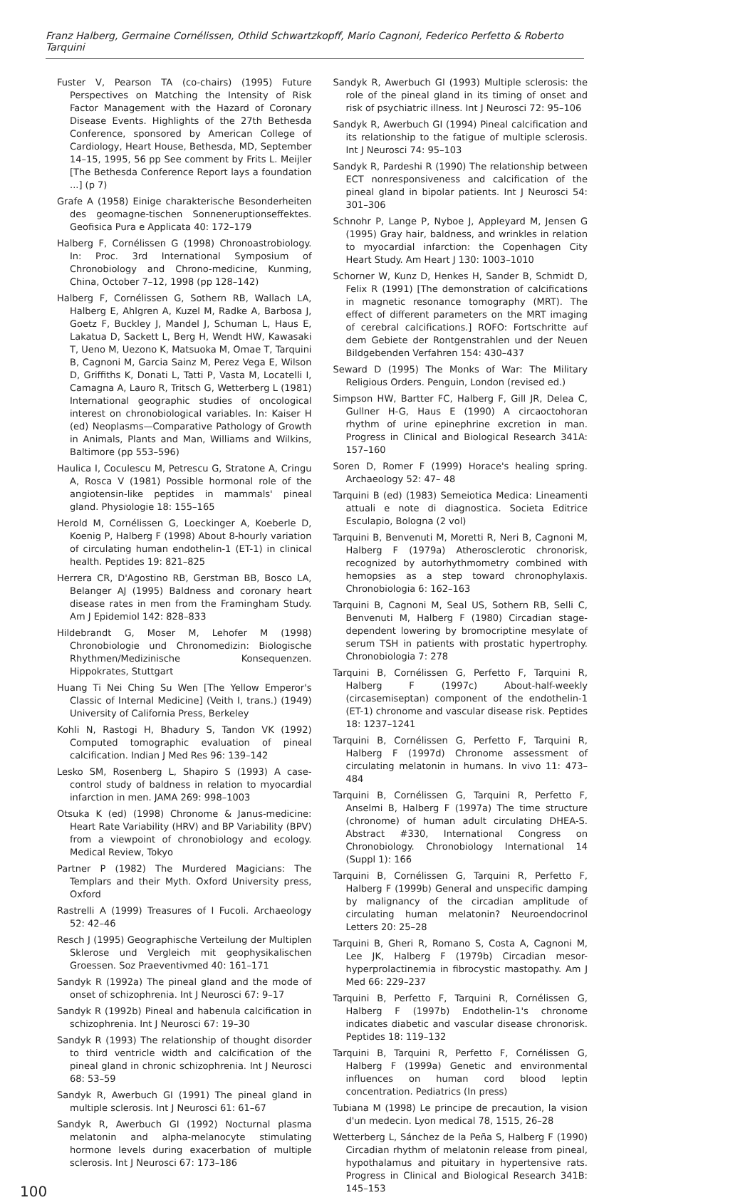Franz Halberg, Germaine Cornélissen, Othild Schwartzkopff, Mario Cagnoni, Federico Perfetto & Roberto Tarquini
Fuster V, Pearson TA (co-chairs) (1995) Future Perspectives on Matching the Intensity of Risk Factor Management with the Hazard of Coronary Disease Events. Highlights of the 27th Bethesda Conference, sponsored by American College of Cardiology, Heart House, Bethesda, MD, September 14–15, 1995, 56 pp See comment by Frits L. Meijler [The Bethesda Conference Report lays a foundation ...] (p 7)
Grafe A (1958) Einige charakterische Besonderheiten des geomagne-tischen Sonneneruptionseffektes. Geofisica Pura e Applicata 40: 172–179
Halberg F, Cornélissen G (1998) Chronoastrobiology. In: Proc. 3rd International Symposium of Chronobiology and Chrono-medicine, Kunming, China, October 7–12, 1998 (pp 128–142)
Halberg F, Cornélissen G, Sothern RB, Wallach LA, Halberg E, Ahlgren A, Kuzel M, Radke A, Barbosa J, Goetz F, Buckley J, Mandel J, Schuman L, Haus E, Lakatua D, Sackett L, Berg H, Wendt HW, Kawasaki T, Ueno M, Uezono K, Matsuoka M, Omae T, Tarquini B, Cagnoni M, Garcia Sainz M, Perez Vega E, Wilson D, Griffiths K, Donati L, Tatti P, Vasta M, Locatelli I, Camagna A, Lauro R, Tritsch G, Wetterberg L (1981) International geographic studies of oncological interest on chronobiological variables. In: Kaiser H (ed) Neoplasms—Comparative Pathology of Growth in Animals, Plants and Man, Williams and Wilkins, Baltimore (pp 553–596)
Haulica I, Coculescu M, Petrescu G, Stratone A, Cringu A, Rosca V (1981) Possible hormonal role of the angiotensin-like peptides in mammals' pineal gland. Physiologie 18: 155–165
Herold M, Cornélissen G, Loeckinger A, Koeberle D, Koenig P, Halberg F (1998) About 8-hourly variation of circulating human endothelin-1 (ET-1) in clinical health. Peptides 19: 821–825
Herrera CR, D'Agostino RB, Gerstman BB, Bosco LA, Belanger AJ (1995) Baldness and coronary heart disease rates in men from the Framingham Study. Am J Epidemiol 142: 828–833
Hildebrandt G, Moser M, Lehofer M (1998) Chronobiologie und Chronomedizin: Biologische Rhythmen/Medizinische Konsequenzen. Hippokrates, Stuttgart
Huang Ti Nei Ching Su Wen [The Yellow Emperor's Classic of Internal Medicine] (Veith I, trans.) (1949) University of California Press, Berkeley
Kohli N, Rastogi H, Bhadury S, Tandon VK (1992) Computed tomographic evaluation of pineal calcification. Indian J Med Res 96: 139–142
Lesko SM, Rosenberg L, Shapiro S (1993) A case-control study of baldness in relation to myocardial infarction in men. JAMA 269: 998–1003
Otsuka K (ed) (1998) Chronome & Janus-medicine: Heart Rate Variability (HRV) and BP Variability (BPV) from a viewpoint of chronobiology and ecology. Medical Review, Tokyo
Partner P (1982) The Murdered Magicians: The Templars and their Myth. Oxford University press, Oxford
Rastrelli A (1999) Treasures of I Fucoli. Archaeology 52: 42–46
Resch J (1995) Geographische Verteilung der Multiplen Sklerose und Vergleich mit geophysikalischen Groessen. Soz Praeventivmed 40: 161–171
Sandyk R (1992a) The pineal gland and the mode of onset of schizophrenia. Int J Neurosci 67: 9–17
Sandyk R (1992b) Pineal and habenula calcification in schizophrenia. Int J Neurosci 67: 19–30
Sandyk R (1993) The relationship of thought disorder to third ventricle width and calcification of the pineal gland in chronic schizophrenia. Int J Neurosci 68: 53–59
Sandyk R, Awerbuch GI (1991) The pineal gland in multiple sclerosis. Int J Neurosci 61: 61–67
Sandyk R, Awerbuch GI (1992) Nocturnal plasma melatonin and alpha-melanocyte stimulating hormone levels during exacerbation of multiple sclerosis. Int J Neurosci 67: 173–186
Sandyk R, Awerbuch GI (1993) Multiple sclerosis: the role of the pineal gland in its timing of onset and risk of psychiatric illness. Int J Neurosci 72: 95–106
Sandyk R, Awerbuch GI (1994) Pineal calcification and its relationship to the fatigue of multiple sclerosis. Int J Neurosci 74: 95–103
Sandyk R, Pardeshi R (1990) The relationship between ECT nonresponsiveness and calcification of the pineal gland in bipolar patients. Int J Neurosci 54: 301–306
Schnohr P, Lange P, Nyboe J, Appleyard M, Jensen G (1995) Gray hair, baldness, and wrinkles in relation to myocardial infarction: the Copenhagen City Heart Study. Am Heart J 130: 1003–1010
Schorner W, Kunz D, Henkes H, Sander B, Schmidt D, Felix R (1991) [The demonstration of calcifications in magnetic resonance tomography (MRT). The effect of different parameters on the MRT imaging of cerebral calcifications.] ROFO: Fortschritte auf dem Gebiete der Rontgenstrahlen und der Neuen Bildgebenden Verfahren 154: 430–437
Seward D (1995) The Monks of War: The Military Religious Orders. Penguin, London (revised ed.)
Simpson HW, Bartter FC, Halberg F, Gill JR, Delea C, Gullner H-G, Haus E (1990) A circaoctohoran rhythm of urine epinephrine excretion in man. Progress in Clinical and Biological Research 341A: 157–160
Soren D, Romer F (1999) Horace's healing spring. Archaeology 52: 47– 48
Tarquini B (ed) (1983) Semeiotica Medica: Lineamenti attuali e note di diagnostica. Societa Editrice Esculapio, Bologna (2 vol)
Tarquini B, Benvenuti M, Moretti R, Neri B, Cagnoni M, Halberg F (1979a) Atherosclerotic chronorisk, recognized by autorhythmometry combined with hemopsies as a step toward chronophylaxis. Chronobiologia 6: 162–163
Tarquini B, Cagnoni M, Seal US, Sothern RB, Selli C, Benvenuti M, Halberg F (1980) Circadian stage-dependent lowering by bromocriptine mesylate of serum TSH in patients with prostatic hypertrophy. Chronobiologia 7: 278
Tarquini B, Cornélissen G, Perfetto F, Tarquini R, Halberg F (1997c) About-half-weekly (circasemiseptan) component of the endothelin-1 (ET-1) chronome and vascular disease risk. Peptides 18: 1237–1241
Tarquini B, Cornélissen G, Perfetto F, Tarquini R, Halberg F (1997d) Chronome assessment of circulating melatonin in humans. In vivo 11: 473–484
Tarquini B, Cornélissen G, Tarquini R, Perfetto F, Anselmi B, Halberg F (1997a) The time structure (chronome) of human adult circulating DHEA-S. Abstract #330, International Congress on Chronobiology. Chronobiology International 14 (Suppl 1): 166
Tarquini B, Cornélissen G, Tarquini R, Perfetto F, Halberg F (1999b) General and unspecific damping by malignancy of the circadian amplitude of circulating human melatonin? Neuroendocrinol Letters 20: 25–28
Tarquini B, Gheri R, Romano S, Costa A, Cagnoni M, Lee JK, Halberg F (1979b) Circadian mesor-hyperprolactinemia in fibrocystic mastopathy. Am J Med 66: 229–237
Tarquini B, Perfetto F, Tarquini R, Cornélissen G, Halberg F (1997b) Endothelin-1's chronome indicates diabetic and vascular disease chronorisk. Peptides 18: 119–132
Tarquini B, Tarquini R, Perfetto F, Cornélissen G, Halberg F (1999a) Genetic and environmental influences on human cord blood leptin concentration. Pediatrics (In press)
Tubiana M (1998) Le principe de precaution, la vision d'un medecin. Lyon medical 78, 1515, 26–28
Wetterberg L, Sánchez de la Peña S, Halberg F (1990) Circadian rhythm of melatonin release from pineal, hypothalamus and pituitary in hypertensive rats. Progress in Clinical and Biological Research 341B: 145–153
100